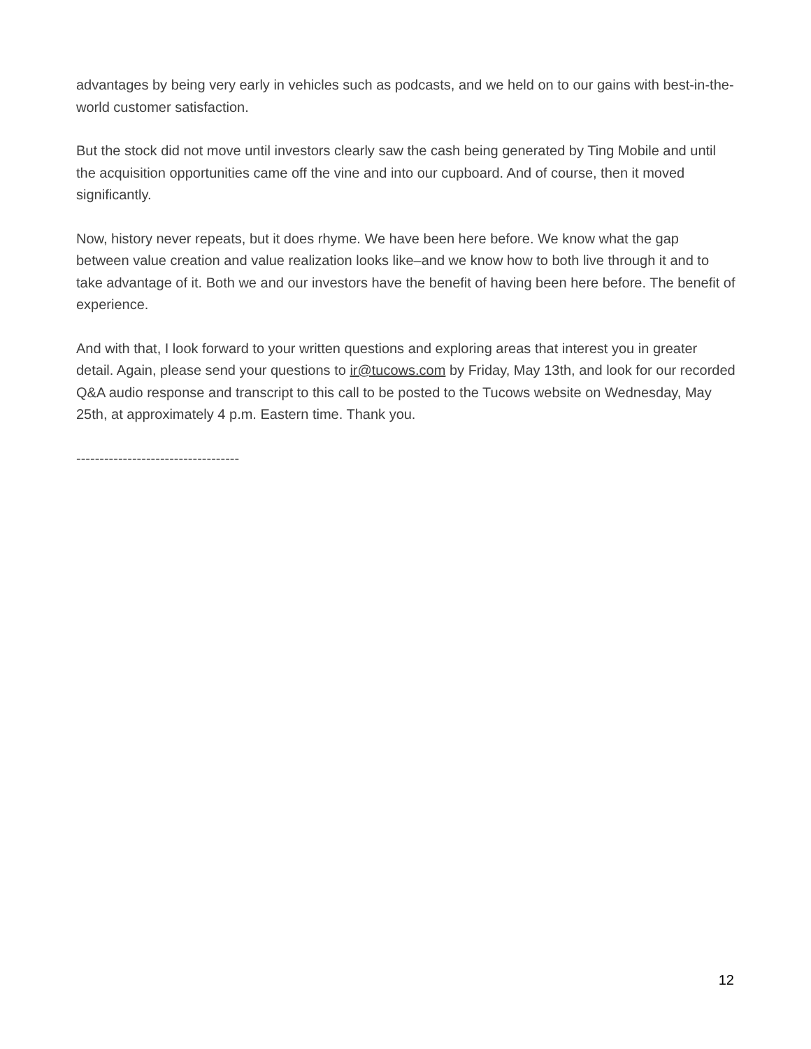advantages by being very early in vehicles such as podcasts, and we held on to our gains with best-in-the-world customer satisfaction.
But the stock did not move until investors clearly saw the cash being generated by Ting Mobile and until the acquisition opportunities came off the vine and into our cupboard. And of course, then it moved significantly.
Now, history never repeats, but it does rhyme. We have been here before. We know what the gap between value creation and value realization looks like–and we know how to both live through it and to take advantage of it. Both we and our investors have the benefit of having been here before. The benefit of experience.
And with that, I look forward to your written questions and exploring areas that interest you in greater detail. Again, please send your questions to ir@tucows.com by Friday, May 13th, and look for our recorded Q&A audio response and transcript to this call to be posted to the Tucows website on Wednesday, May 25th, at approximately 4 p.m. Eastern time. Thank you.
-----------------------------------
12